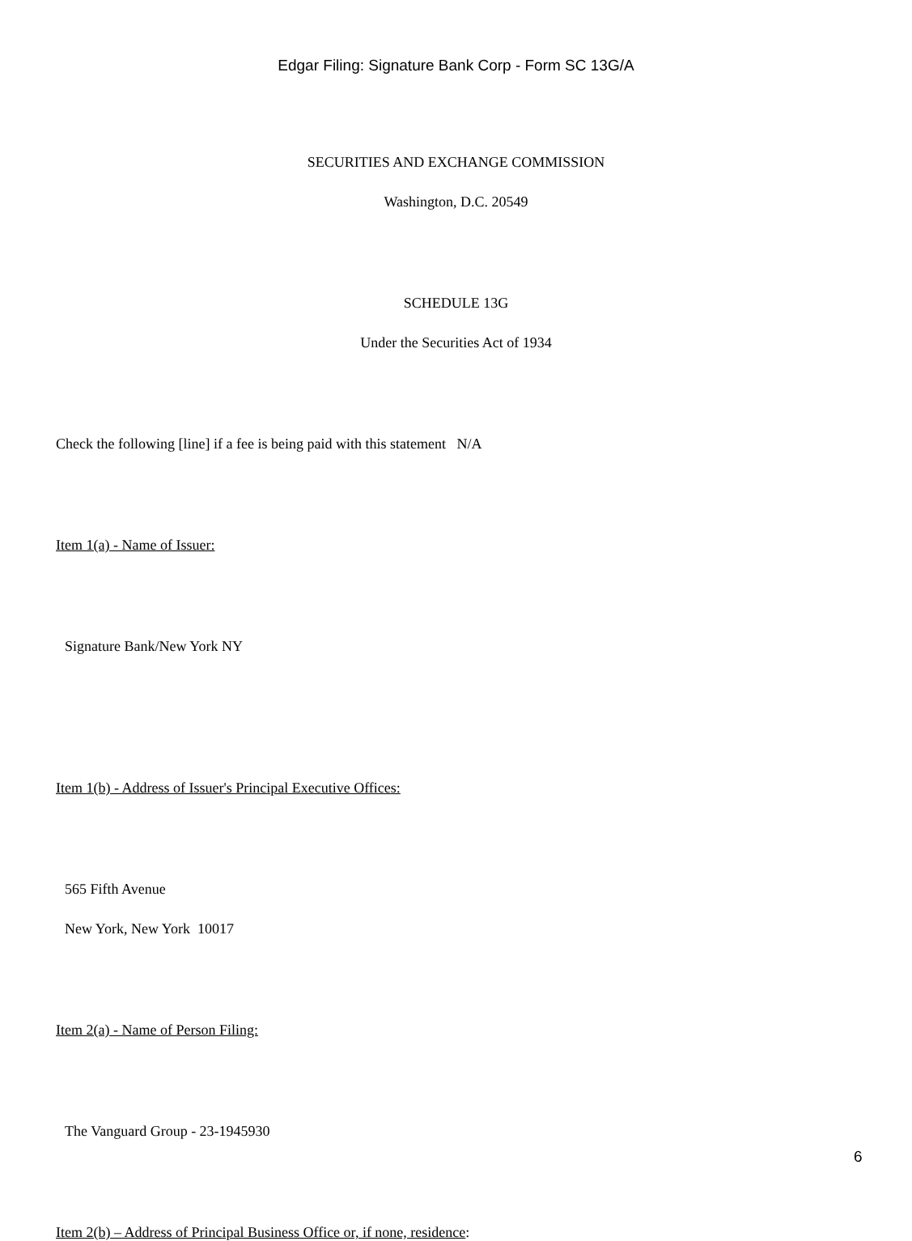Edgar Filing: Signature Bank Corp - Form SC 13G/A
SECURITIES AND EXCHANGE COMMISSION
Washington, D.C. 20549
SCHEDULE 13G
Under the Securities Act of 1934
Check the following [line] if a fee is being paid with this statement N/A
Item 1(a) - Name of Issuer:
Signature Bank/New York NY
Item 1(b) - Address of Issuer's Principal Executive Offices:
565 Fifth Avenue
New York, New York 10017
Item 2(a) - Name of Person Filing:
The Vanguard Group - 23-1945930
Item 2(b) – Address of Principal Business Office or, if none, residence:
6